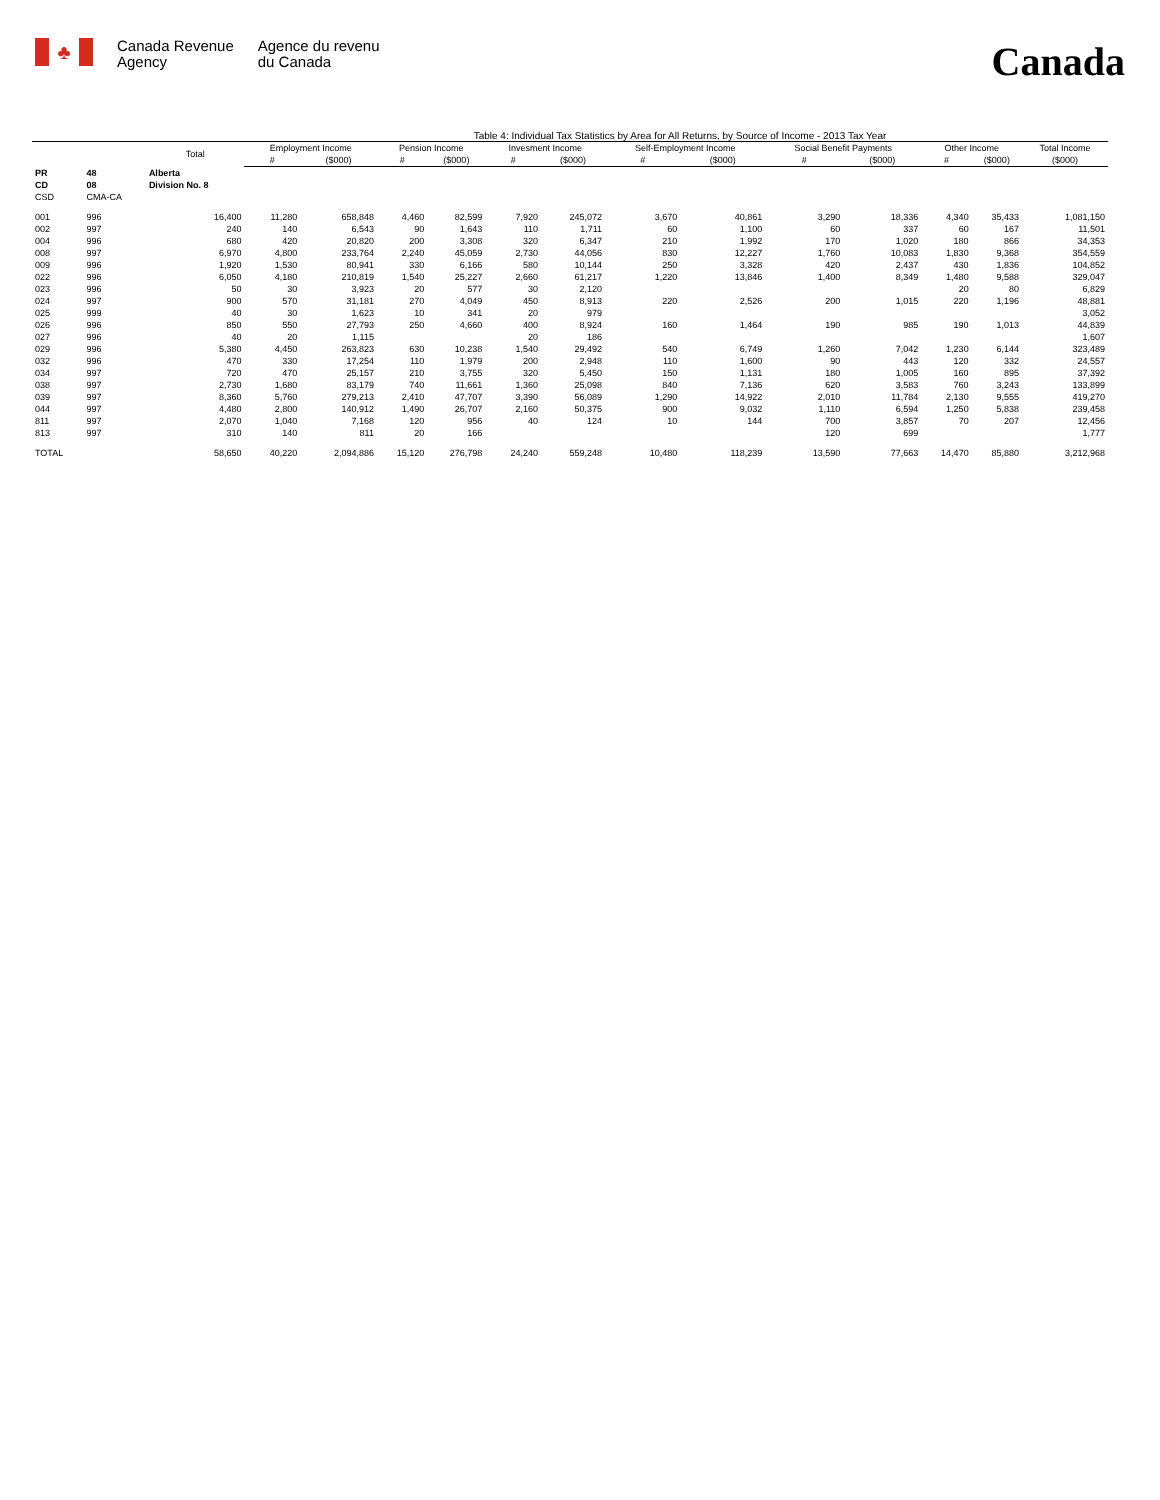♣
Canada Revenue
Agency
Agence du revenu
du Canada
Canada
Table 4: Individual Tax Statistics by Area for All Returns, by Source of Income - 2013 Tax Year
| | | Total | Employment Income | | Pension Income | | Invesment Income | | Self-Employment Income | | Social Benefit Payments | | Other Income | | Total Income |
| --- | --- | --- | --- | --- | --- | --- | --- | --- | --- | --- | --- | --- | --- | --- | --- |
| | | | # | ($000) | # | ($000) | # | ($000) | # | ($000) | # | ($000) | # | ($000) | ($000) |
| PR | 48 | Alberta | | | | | | | | | | | | | |
| CD | 08 | Division No. 8 | | | | | | | | | | | | | |
| CSD | CMA-CA | | | | | | | | | | | | | | |
| 001 | 996 | 16,400 | 11,280 | 658,848 | 4,460 | 82,599 | 7,920 | 245,072 | 3,670 | 40,861 | 3,290 | 18,336 | 4,340 | 35,433 | 1,081,150 |
| 002 | 997 | 240 | 140 | 6,543 | 90 | 1,643 | 110 | 1,711 | 60 | 1,100 | 60 | 337 | 60 | 167 | 11,501 |
| 004 | 996 | 680 | 420 | 20,820 | 200 | 3,308 | 320 | 6,347 | 210 | 1,992 | 170 | 1,020 | 180 | 866 | 34,353 |
| 008 | 997 | 6,970 | 4,800 | 233,764 | 2,240 | 45,059 | 2,730 | 44,056 | 830 | 12,227 | 1,760 | 10,083 | 1,830 | 9,368 | 354,559 |
| 009 | 996 | 1,920 | 1,530 | 80,941 | 330 | 6,166 | 580 | 10,144 | 250 | 3,328 | 420 | 2,437 | 430 | 1,836 | 104,852 |
| 022 | 996 | 6,050 | 4,180 | 210,819 | 1,540 | 25,227 | 2,660 | 61,217 | 1,220 | 13,846 | 1,400 | 8,349 | 1,480 | 9,588 | 329,047 |
| 023 | 996 | 50 | 30 | 3,923 | 20 | 577 | 30 | 2,120 | | | | | 20 | 80 | 6,829 |
| 024 | 997 | 900 | 570 | 31,181 | 270 | 4,049 | 450 | 8,913 | 220 | 2,526 | 200 | 1,015 | 220 | 1,196 | 48,881 |
| 025 | 999 | 40 | 30 | 1,623 | 10 | 341 | 20 | 979 | | | | | | | 3,052 |
| 026 | 996 | 850 | 550 | 27,793 | 250 | 4,660 | 400 | 8,924 | 160 | 1,464 | 190 | 985 | 190 | 1,013 | 44,839 |
| 027 | 996 | 40 | 20 | 1,115 | | | 20 | 186 | | | | | | | 1,607 |
| 029 | 996 | 5,380 | 4,450 | 263,823 | 630 | 10,238 | 1,540 | 29,492 | 540 | 6,749 | 1,260 | 7,042 | 1,230 | 6,144 | 323,489 |
| 032 | 996 | 470 | 330 | 17,254 | 110 | 1,979 | 200 | 2,948 | 110 | 1,600 | 90 | 443 | 120 | 332 | 24,557 |
| 034 | 997 | 720 | 470 | 25,157 | 210 | 3,755 | 320 | 5,450 | 150 | 1,131 | 180 | 1,005 | 160 | 895 | 37,392 |
| 038 | 997 | 2,730 | 1,680 | 83,179 | 740 | 11,661 | 1,360 | 25,098 | 840 | 7,136 | 620 | 3,583 | 760 | 3,243 | 133,899 |
| 039 | 997 | 8,360 | 5,760 | 279,213 | 2,410 | 47,707 | 3,390 | 56,089 | 1,290 | 14,922 | 2,010 | 11,784 | 2,130 | 9,555 | 419,270 |
| 044 | 997 | 4,480 | 2,800 | 140,912 | 1,490 | 26,707 | 2,160 | 50,375 | 900 | 9,032 | 1,110 | 6,594 | 1,250 | 5,838 | 239,458 |
| 811 | 997 | 2,070 | 1,040 | 7,168 | 120 | 956 | 40 | 124 | 10 | 144 | 700 | 3,857 | 70 | 207 | 12,456 |
| 813 | 997 | 310 | 140 | 811 | 20 | 166 | | | | | 120 | 699 | | | 1,777 |
| TOTAL | | 58,650 | 40,220 | 2,094,886 | 15,120 | 276,798 | 24,240 | 559,248 | 10,480 | 118,239 | 13,590 | 77,663 | 14,470 | 85,880 | 3,212,968 |